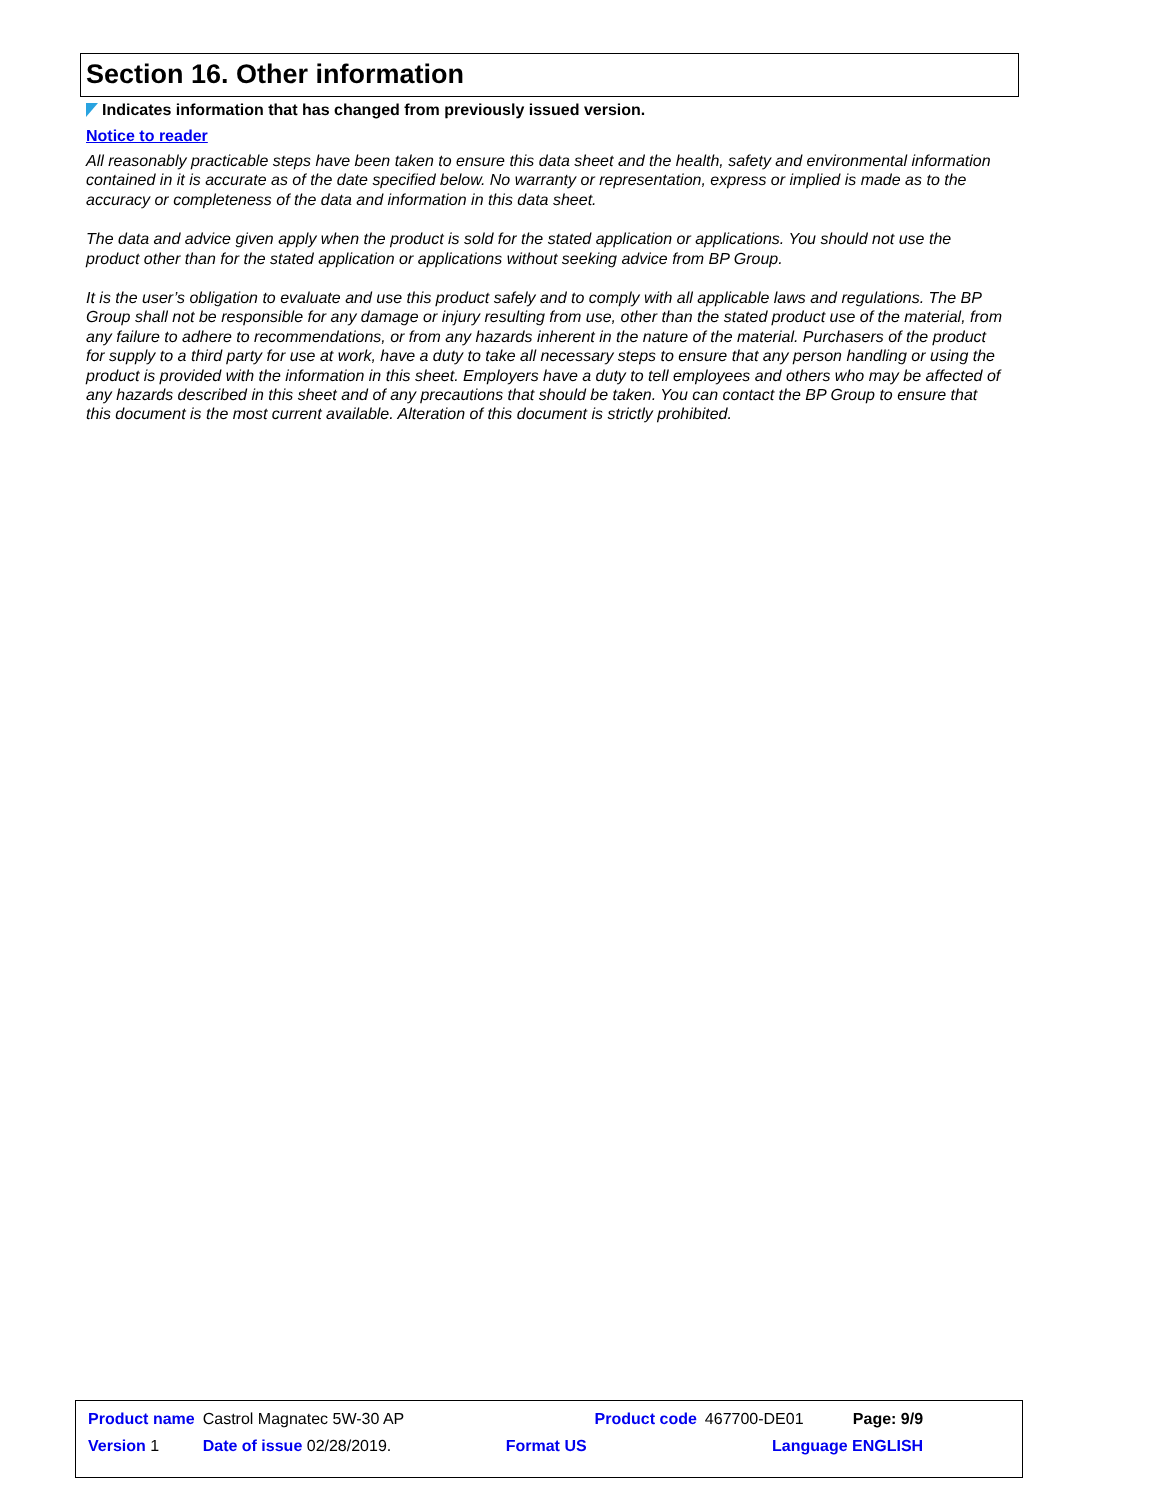Section 16. Other information
Indicates information that has changed from previously issued version.
Notice to reader
All reasonably practicable steps have been taken to ensure this data sheet and the health, safety and environmental information contained in it is accurate as of the date specified below. No warranty or representation, express or implied is made as to the accuracy or completeness of the data and information in this data sheet.
The data and advice given apply when the product is sold for the stated application or applications. You should not use the product other than for the stated application or applications without seeking advice from BP Group.
It is the user’s obligation to evaluate and use this product safely and to comply with all applicable laws and regulations. The BP Group shall not be responsible for any damage or injury resulting from use, other than the stated product use of the material, from any failure to adhere to recommendations, or from any hazards inherent in the nature of the material. Purchasers of the product for supply to a third party for use at work, have a duty to take all necessary steps to ensure that any person handling or using the product is provided with the information in this sheet. Employers have a duty to tell employees and others who may be affected of any hazards described in this sheet and of any precautions that should be taken. You can contact the BP Group to ensure that this document is the most current available. Alteration of this document is strictly prohibited.
| Product name | Castrol Magnatec 5W-30 AP | Product code | 467700-DE01 | Page: 9/9 |
| Version 1 | Date of issue 02/28/2019. Format US | | Language ENGLISH | |